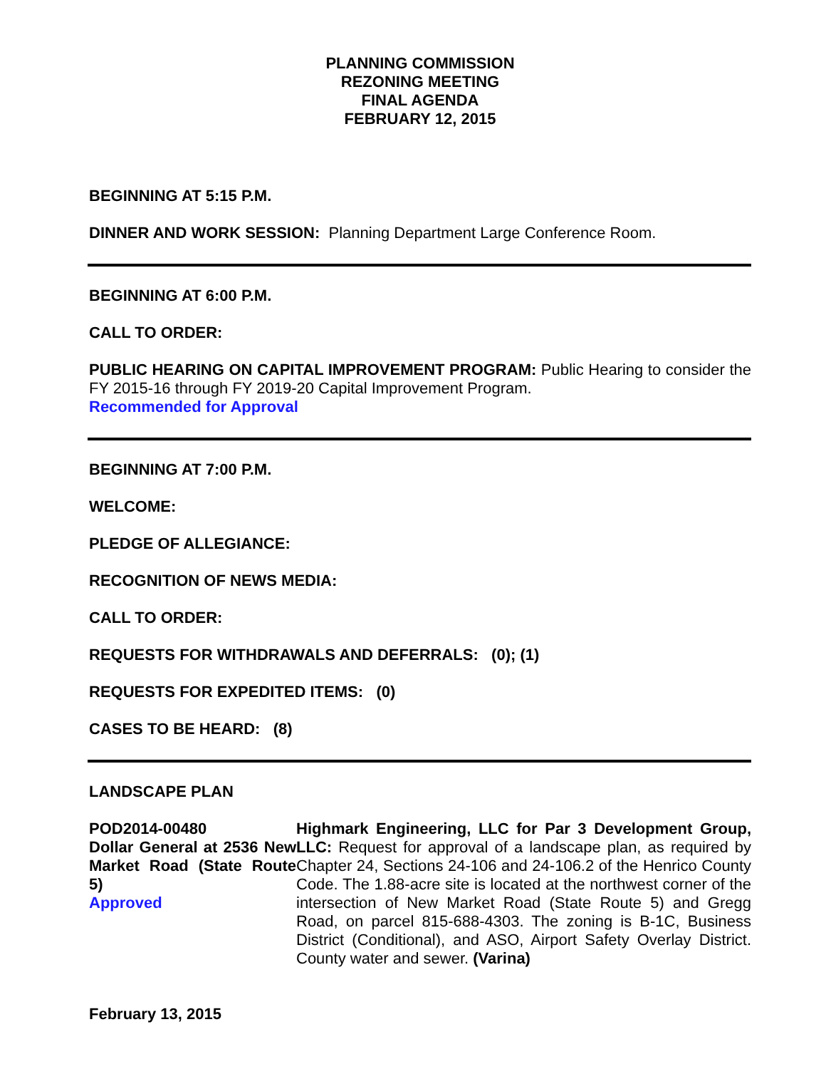PLANNING COMMISSION
REZONING MEETING
FINAL AGENDA
FEBRUARY 12, 2015
BEGINNING AT 5:15 P.M.
DINNER AND WORK SESSION: Planning Department Large Conference Room.
BEGINNING AT 6:00 P.M.
CALL TO ORDER:
PUBLIC HEARING ON CAPITAL IMPROVEMENT PROGRAM: Public Hearing to consider the FY 2015-16 through FY 2019-20 Capital Improvement Program.
Recommended for Approval
BEGINNING AT 7:00 P.M.
WELCOME:
PLEDGE OF ALLEGIANCE:
RECOGNITION OF NEWS MEDIA:
CALL TO ORDER:
REQUESTS FOR WITHDRAWALS AND DEFERRALS: (0); (1)
REQUESTS FOR EXPEDITED ITEMS: (0)
CASES TO BE HEARD: (8)
LANDSCAPE PLAN
POD2014-00480
Dollar General at 2536 New Market Road (State Route 5)
Approved
Highmark Engineering, LLC for Par 3 Development Group, LLC: Request for approval of a landscape plan, as required by Chapter 24, Sections 24-106 and 24-106.2 of the Henrico County Code. The 1.88-acre site is located at the northwest corner of the intersection of New Market Road (State Route 5) and Gregg Road, on parcel 815-688-4303. The zoning is B-1C, Business District (Conditional), and ASO, Airport Safety Overlay District. County water and sewer. (Varina)
February 13, 2015